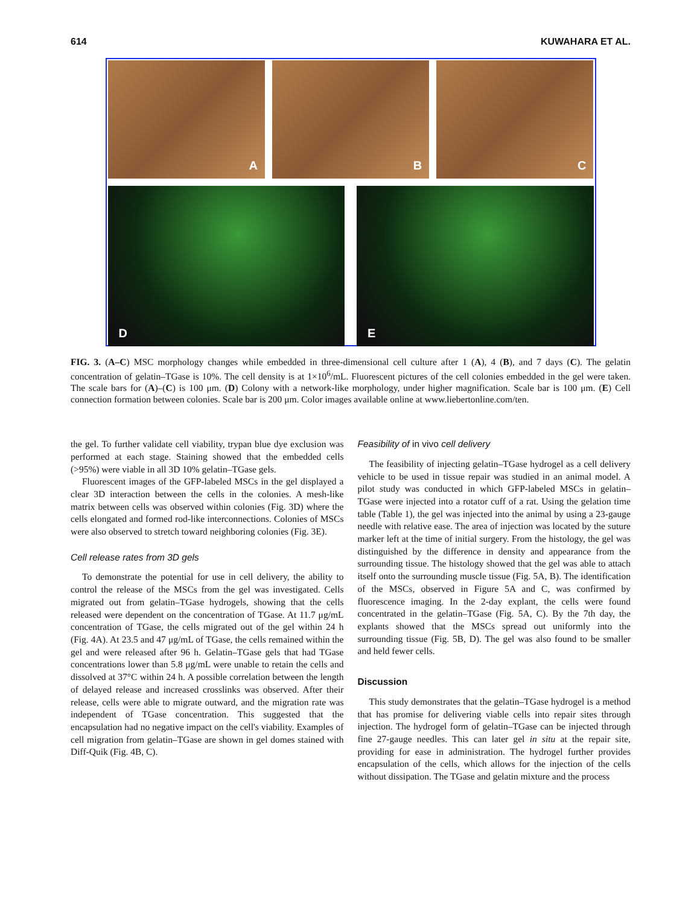614 KUWAHARA ET AL.
A
B
C
D
E
FIG. 3. (A–C) MSC morphology changes while embedded in three-dimensional cell culture after 1 (A), 4 (B), and 7 days (C). The gelatin concentration of gelatin–TGase is 10%. The cell density is at 1×10<sup>6</sup>/mL. Fluorescent pictures of the cell colonies embedded in the gel were taken. The scale bars for (A)–(C) is 100 μm. (D) Colony with a network-like morphology, under higher magnification. Scale bar is 100 μm. (E) Cell connection formation between colonies. Scale bar is 200 μm. Color images available online at www.liebertonline.com/ten.
the gel. To further validate cell viability, trypan blue dye exclusion was performed at each stage. Staining showed that the embedded cells (>95%) were viable in all 3D 10% gelatin–TGase gels.
Fluorescent images of the GFP-labeled MSCs in the gel displayed a clear 3D interaction between the cells in the colonies. A mesh-like matrix between cells was observed within colonies (Fig. 3D) where the cells elongated and formed rod-like interconnections. Colonies of MSCs were also observed to stretch toward neighboring colonies (Fig. 3E).
Cell release rates from 3D gels
To demonstrate the potential for use in cell delivery, the ability to control the release of the MSCs from the gel was investigated. Cells migrated out from gelatin–TGase hydrogels, showing that the cells released were dependent on the concentration of TGase. At 11.7 μg/mL concentration of TGase, the cells migrated out of the gel within 24 h (Fig. 4A). At 23.5 and 47 μg/mL of TGase, the cells remained within the gel and were released after 96 h. Gelatin–TGase gels that had TGase concentrations lower than 5.8 μg/mL were unable to retain the cells and dissolved at 37°C within 24 h. A possible correlation between the length of delayed release and increased crosslinks was observed. After their release, cells were able to migrate outward, and the migration rate was independent of TGase concentration. This suggested that the encapsulation had no negative impact on the cell's viability. Examples of cell migration from gelatin–TGase are shown in gel domes stained with Diff-Quik (Fig. 4B, C).
Feasibility of in vivo cell delivery
The feasibility of injecting gelatin–TGase hydrogel as a cell delivery vehicle to be used in tissue repair was studied in an animal model. A pilot study was conducted in which GFP-labeled MSCs in gelatin–TGase were injected into a rotator cuff of a rat. Using the gelation time table (Table 1), the gel was injected into the animal by using a 23-gauge needle with relative ease. The area of injection was located by the suture marker left at the time of initial surgery. From the histology, the gel was distinguished by the difference in density and appearance from the surrounding tissue. The histology showed that the gel was able to attach itself onto the surrounding muscle tissue (Fig. 5A, B). The identification of the MSCs, observed in Figure 5A and C, was confirmed by fluorescence imaging. In the 2-day explant, the cells were found concentrated in the gelatin–TGase (Fig. 5A, C). By the 7th day, the explants showed that the MSCs spread out uniformly into the surrounding tissue (Fig. 5B, D). The gel was also found to be smaller and held fewer cells.
Discussion
This study demonstrates that the gelatin–TGase hydrogel is a method that has promise for delivering viable cells into repair sites through injection. The hydrogel form of gelatin–TGase can be injected through fine 27-gauge needles. This can later gel in situ at the repair site, providing for ease in administration. The hydrogel further provides encapsulation of the cells, which allows for the injection of the cells without dissipation. The TGase and gelatin mixture and the process